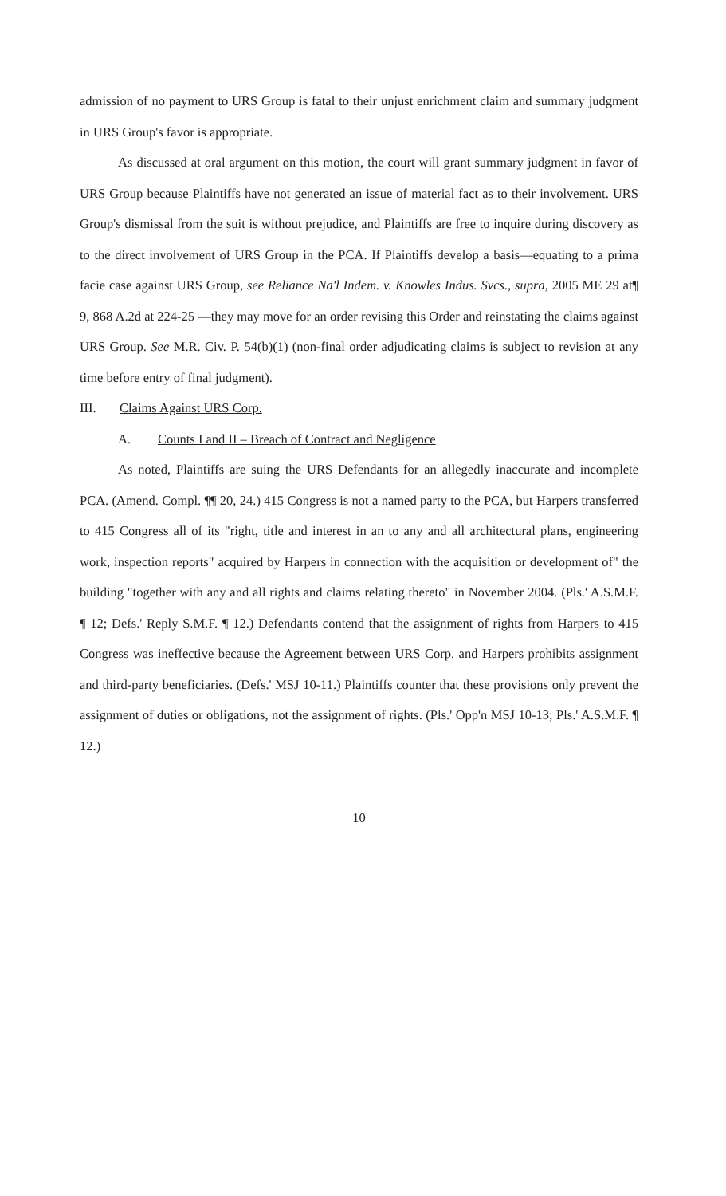admission of no payment to URS Group is fatal to their unjust enrichment claim and summary judgment in URS Group's favor is appropriate.
As discussed at oral argument on this motion, the court will grant summary judgment in favor of URS Group because Plaintiffs have not generated an issue of material fact as to their involvement. URS Group's dismissal from the suit is without prejudice, and Plaintiffs are free to inquire during discovery as to the direct involvement of URS Group in the PCA. If Plaintiffs develop a basis—equating to a prima facie case against URS Group, see Reliance Na'l Indem. v. Knowles Indus. Svcs., supra, 2005 ME 29 at¶ 9, 868 A.2d at 224-25 —they may move for an order revising this Order and reinstating the claims against URS Group. See M.R. Civ. P. 54(b)(1) (non-final order adjudicating claims is subject to revision at any time before entry of final judgment).
III. Claims Against URS Corp.
A. Counts I and II – Breach of Contract and Negligence
As noted, Plaintiffs are suing the URS Defendants for an allegedly inaccurate and incomplete PCA. (Amend. Compl. ¶¶ 20, 24.) 415 Congress is not a named party to the PCA, but Harpers transferred to 415 Congress all of its "right, title and interest in an to any and all architectural plans, engineering work, inspection reports" acquired by Harpers in connection with the acquisition or development of" the building "together with any and all rights and claims relating thereto" in November 2004. (Pls.' A.S.M.F. ¶ 12; Defs.' Reply S.M.F. ¶ 12.) Defendants contend that the assignment of rights from Harpers to 415 Congress was ineffective because the Agreement between URS Corp. and Harpers prohibits assignment and third-party beneficiaries. (Defs.' MSJ 10-11.) Plaintiffs counter that these provisions only prevent the assignment of duties or obligations, not the assignment of rights. (Pls.' Opp'n MSJ 10-13; Pls.' A.S.M.F. ¶ 12.)
10